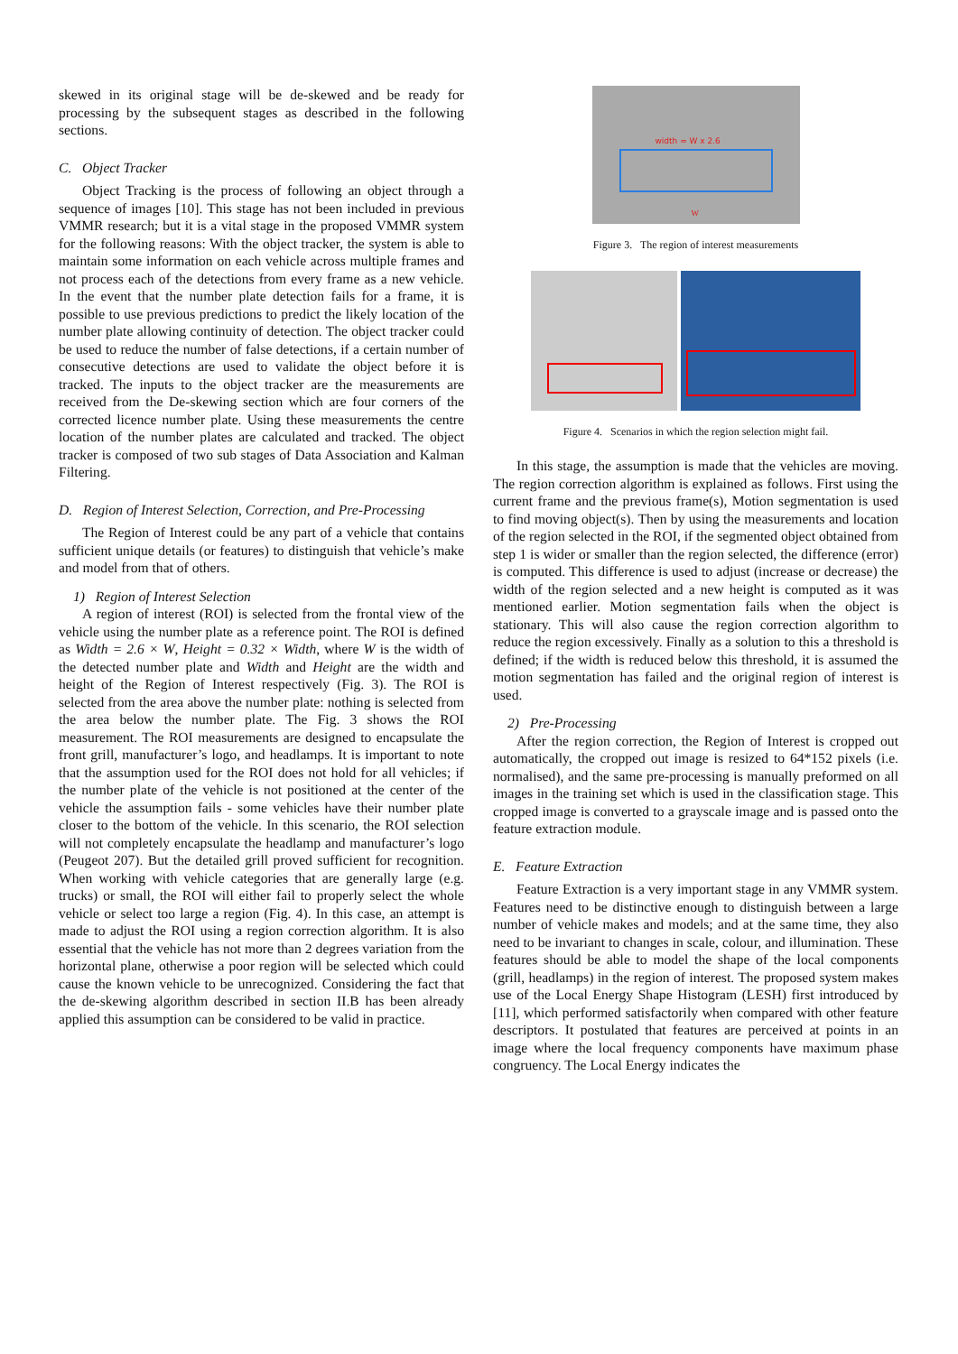skewed in its original stage will be de-skewed and be ready for processing by the subsequent stages as described in the following sections.
C. Object Tracker
Object Tracking is the process of following an object through a sequence of images [10]. This stage has not been included in previous VMMR research; but it is a vital stage in the proposed VMMR system for the following reasons: With the object tracker, the system is able to maintain some information on each vehicle across multiple frames and not process each of the detections from every frame as a new vehicle. In the event that the number plate detection fails for a frame, it is possible to use previous predictions to predict the likely location of the number plate allowing continuity of detection. The object tracker could be used to reduce the number of false detections, if a certain number of consecutive detections are used to validate the object before it is tracked. The inputs to the object tracker are the measurements are received from the De-skewing section which are four corners of the corrected licence number plate. Using these measurements the centre location of the number plates are calculated and tracked. The object tracker is composed of two sub stages of Data Association and Kalman Filtering.
D. Region of Interest Selection, Correction, and Pre-Processing
The Region of Interest could be any part of a vehicle that contains sufficient unique details (or features) to distinguish that vehicle’s make and model from that of others.
1) Region of Interest Selection
A region of interest (ROI) is selected from the frontal view of the vehicle using the number plate as a reference point. The ROI is defined as Width = 2.6 × W, Height = 0.32 × Width, where W is the width of the detected number plate and Width and Height are the width and height of the Region of Interest respectively (Fig. 3). The ROI is selected from the area above the number plate: nothing is selected from the area below the number plate. The Fig. 3 shows the ROI measurement. The ROI measurements are designed to encapsulate the front grill, manufacturer’s logo, and headlamps. It is important to note that the assumption used for the ROI does not hold for all vehicles; if the number plate of the vehicle is not positioned at the center of the vehicle the assumption fails - some vehicles have their number plate closer to the bottom of the vehicle. In this scenario, the ROI selection will not completely encapsulate the headlamp and manufacturer’s logo (Peugeot 207). But the detailed grill proved sufficient for recognition. When working with vehicle categories that are generally large (e.g. trucks) or small, the ROI will either fail to properly select the whole vehicle or select too large a region (Fig. 4). In this case, an attempt is made to adjust the ROI using a region correction algorithm. It is also essential that the vehicle has not more than 2 degrees variation from the horizontal plane, otherwise a poor region will be selected which could cause the known vehicle to be unrecognized. Considering the fact that the de-skewing algorithm described in section II.B has been already applied this assumption can be considered to be valid in practice.
width = W x 2.6
W
Figure 3. The region of interest measurements
Figure 4. Scenarios in which the region selection might fail.
In this stage, the assumption is made that the vehicles are moving. The region correction algorithm is explained as follows. First using the current frame and the previous frame(s), Motion segmentation is used to find moving object(s). Then by using the measurements and location of the region selected in the ROI, if the segmented object obtained from step 1 is wider or smaller than the region selected, the difference (error) is computed. This difference is used to adjust (increase or decrease) the width of the region selected and a new height is computed as it was mentioned earlier. Motion segmentation fails when the object is stationary. This will also cause the region correction algorithm to reduce the region excessively. Finally as a solution to this a threshold is defined; if the width is reduced below this threshold, it is assumed the motion segmentation has failed and the original region of interest is used.
2) Pre-Processing
After the region correction, the Region of Interest is cropped out automatically, the cropped out image is resized to 64*152 pixels (i.e. normalised), and the same pre-processing is manually preformed on all images in the training set which is used in the classification stage. This cropped image is converted to a grayscale image and is passed onto the feature extraction module.
E. Feature Extraction
Feature Extraction is a very important stage in any VMMR system. Features need to be distinctive enough to distinguish between a large number of vehicle makes and models; and at the same time, they also need to be invariant to changes in scale, colour, and illumination. These features should be able to model the shape of the local components (grill, headlamps) in the region of interest. The proposed system makes use of the Local Energy Shape Histogram (LESH) first introduced by [11], which performed satisfactorily when compared with other feature descriptors. It postulated that features are perceived at points in an image where the local frequency components have maximum phase congruency. The Local Energy indicates the